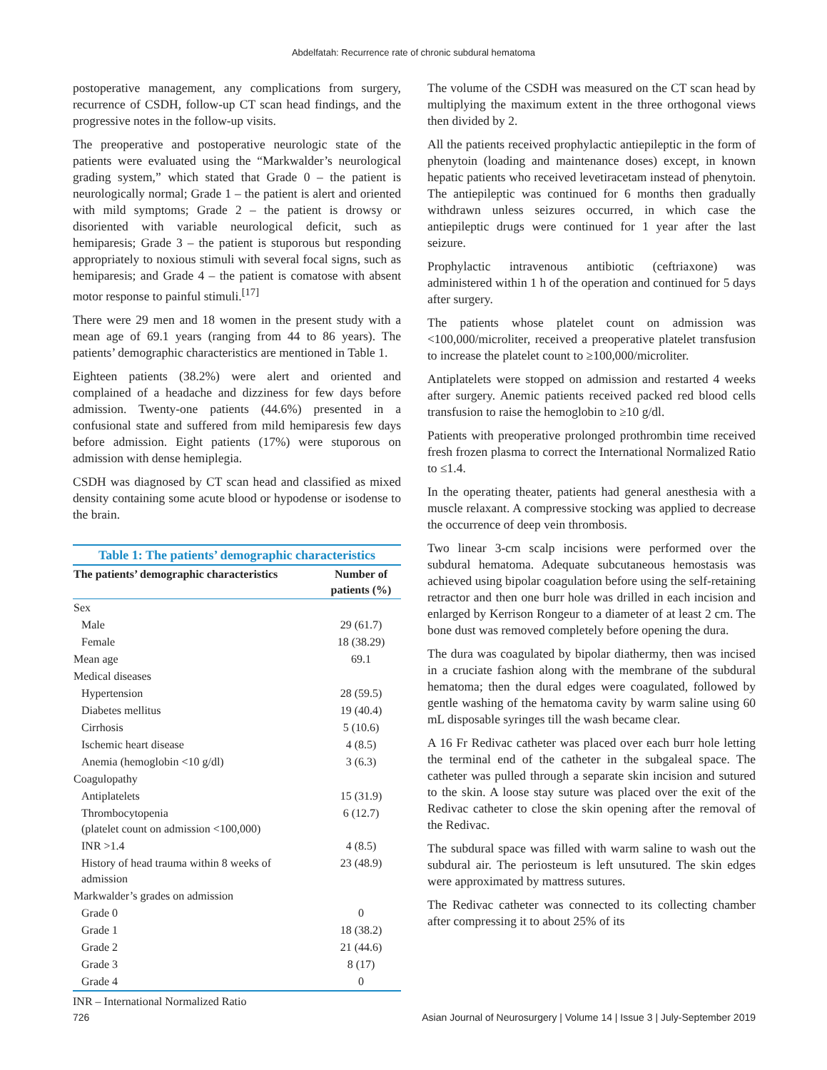Abdelfatah: Recurrence rate of chronic subdural hematoma
postoperative management, any complications from surgery, recurrence of CSDH, follow-up CT scan head findings, and the progressive notes in the follow-up visits.
The preoperative and postoperative neurologic state of the patients were evaluated using the “Markwalder’s neurological grading system,” which stated that Grade 0 – the patient is neurologically normal; Grade 1 – the patient is alert and oriented with mild symptoms; Grade 2 – the patient is drowsy or disoriented with variable neurological deficit, such as hemiparesis; Grade 3 – the patient is stuporous but responding appropriately to noxious stimuli with several focal signs, such as hemiparesis; and Grade 4 – the patient is comatose with absent motor response to painful stimuli.<sup>[17]</sup>
There were 29 men and 18 women in the present study with a mean age of 69.1 years (ranging from 44 to 86 years). The patients’ demographic characteristics are mentioned in Table 1.
Eighteen patients (38.2%) were alert and oriented and complained of a headache and dizziness for few days before admission. Twenty-one patients (44.6%) presented in a confusional state and suffered from mild hemiparesis few days before admission. Eight patients (17%) were stuporous on admission with dense hemiplegia.
CSDH was diagnosed by CT scan head and classified as mixed density containing some acute blood or hypodense or isodense to the brain.
Table 1: The patients’ demographic characteristics
| The patients’ demographic characteristics | Number of patients (%) |
| --- | --- |
| Sex | |
| Male | 29 (61.7) |
| Female | 18 (38.29) |
| Mean age | 69.1 |
| Medical diseases | |
| Hypertension | 28 (59.5) |
| Diabetes mellitus | 19 (40.4) |
| Cirrhosis | 5 (10.6) |
| Ischemic heart disease | 4 (8.5) |
| Anemia (hemoglobin <10 g/dl) | 3 (6.3) |
| Coagulopathy | |
| Antiplatelets | 15 (31.9) |
| Thrombocytopenia (platelet count on admission <100,000) | 6 (12.7) |
| INR >1.4 | 4 (8.5) |
| History of head trauma within 8 weeks of admission | 23 (48.9) |
| Markwalder’s grades on admission | |
| Grade 0 | 0 |
| Grade 1 | 18 (38.2) |
| Grade 2 | 21 (44.6) |
| Grade 3 | 8 (17) |
| Grade 4 | 0 |
INR – International Normalized Ratio
The volume of the CSDH was measured on the CT scan head by multiplying the maximum extent in the three orthogonal views then divided by 2.
All the patients received prophylactic antiepileptic in the form of phenytoin (loading and maintenance doses) except, in known hepatic patients who received levetiracetam instead of phenytoin. The antiepileptic was continued for 6 months then gradually withdrawn unless seizures occurred, in which case the antiepileptic drugs were continued for 1 year after the last seizure.
Prophylactic intravenous antibiotic (ceftriaxone) was administered within 1 h of the operation and continued for 5 days after surgery.
The patients whose platelet count on admission was <100,000/microliter, received a preoperative platelet transfusion to increase the platelet count to ≥100,000/microliter.
Antiplatelets were stopped on admission and restarted 4 weeks after surgery. Anemic patients received packed red blood cells transfusion to raise the hemoglobin to ≥10 g/dl.
Patients with preoperative prolonged prothrombin time received fresh frozen plasma to correct the International Normalized Ratio to ≤1.4.
In the operating theater, patients had general anesthesia with a muscle relaxant. A compressive stocking was applied to decrease the occurrence of deep vein thrombosis.
Two linear 3-cm scalp incisions were performed over the subdural hematoma. Adequate subcutaneous hemostasis was achieved using bipolar coagulation before using the self-retaining retractor and then one burr hole was drilled in each incision and enlarged by Kerrison Rongeur to a diameter of at least 2 cm. The bone dust was removed completely before opening the dura.
The dura was coagulated by bipolar diathermy, then was incised in a cruciate fashion along with the membrane of the subdural hematoma; then the dural edges were coagulated, followed by gentle washing of the hematoma cavity by warm saline using 60 mL disposable syringes till the wash became clear.
A 16 Fr Redivac catheter was placed over each burr hole letting the terminal end of the catheter in the subgaleal space. The catheter was pulled through a separate skin incision and sutured to the skin. A loose stay suture was placed over the exit of the Redivac catheter to close the skin opening after the removal of the Redivac.
The subdural space was filled with warm saline to wash out the subdural air. The periosteum is left unsutured. The skin edges were approximated by mattress sutures.
The Redivac catheter was connected to its collecting chamber after compressing it to about 25% of its
726 Asian Journal of Neurosurgery | Volume 14 | Issue 3 | July-September 2019